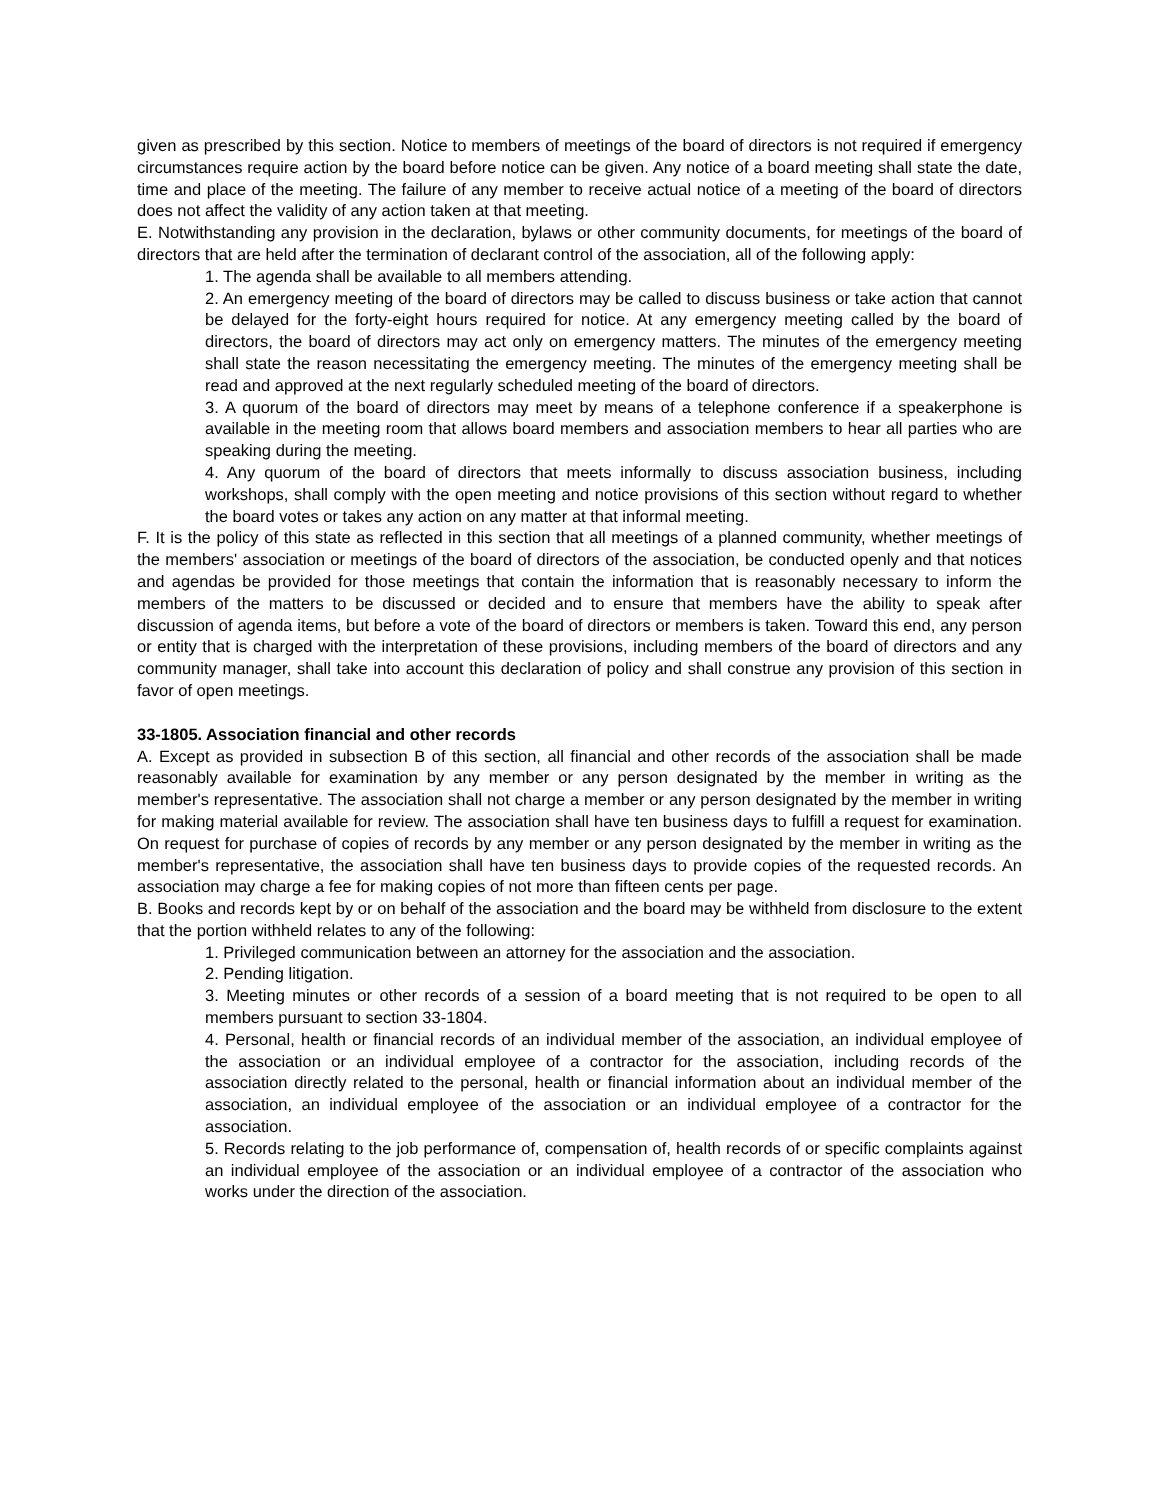given as prescribed by this section. Notice to members of meetings of the board of directors is not required if emergency circumstances require action by the board before notice can be given. Any notice of a board meeting shall state the date, time and place of the meeting. The failure of any member to receive actual notice of a meeting of the board of directors does not affect the validity of any action taken at that meeting.
E. Notwithstanding any provision in the declaration, bylaws or other community documents, for meetings of the board of directors that are held after the termination of declarant control of the association, all of the following apply:
1. The agenda shall be available to all members attending.
2. An emergency meeting of the board of directors may be called to discuss business or take action that cannot be delayed for the forty-eight hours required for notice. At any emergency meeting called by the board of directors, the board of directors may act only on emergency matters. The minutes of the emergency meeting shall state the reason necessitating the emergency meeting. The minutes of the emergency meeting shall be read and approved at the next regularly scheduled meeting of the board of directors.
3. A quorum of the board of directors may meet by means of a telephone conference if a speakerphone is available in the meeting room that allows board members and association members to hear all parties who are speaking during the meeting.
4. Any quorum of the board of directors that meets informally to discuss association business, including workshops, shall comply with the open meeting and notice provisions of this section without regard to whether the board votes or takes any action on any matter at that informal meeting.
F. It is the policy of this state as reflected in this section that all meetings of a planned community, whether meetings of the members' association or meetings of the board of directors of the association, be conducted openly and that notices and agendas be provided for those meetings that contain the information that is reasonably necessary to inform the members of the matters to be discussed or decided and to ensure that members have the ability to speak after discussion of agenda items, but before a vote of the board of directors or members is taken. Toward this end, any person or entity that is charged with the interpretation of these provisions, including members of the board of directors and any community manager, shall take into account this declaration of policy and shall construe any provision of this section in favor of open meetings.
33-1805. Association financial and other records
A. Except as provided in subsection B of this section, all financial and other records of the association shall be made reasonably available for examination by any member or any person designated by the member in writing as the member's representative. The association shall not charge a member or any person designated by the member in writing for making material available for review. The association shall have ten business days to fulfill a request for examination. On request for purchase of copies of records by any member or any person designated by the member in writing as the member's representative, the association shall have ten business days to provide copies of the requested records. An association may charge a fee for making copies of not more than fifteen cents per page.
B. Books and records kept by or on behalf of the association and the board may be withheld from disclosure to the extent that the portion withheld relates to any of the following:
1. Privileged communication between an attorney for the association and the association.
2. Pending litigation.
3. Meeting minutes or other records of a session of a board meeting that is not required to be open to all members pursuant to section 33-1804.
4. Personal, health or financial records of an individual member of the association, an individual employee of the association or an individual employee of a contractor for the association, including records of the association directly related to the personal, health or financial information about an individual member of the association, an individual employee of the association or an individual employee of a contractor for the association.
5. Records relating to the job performance of, compensation of, health records of or specific complaints against an individual employee of the association or an individual employee of a contractor of the association who works under the direction of the association.